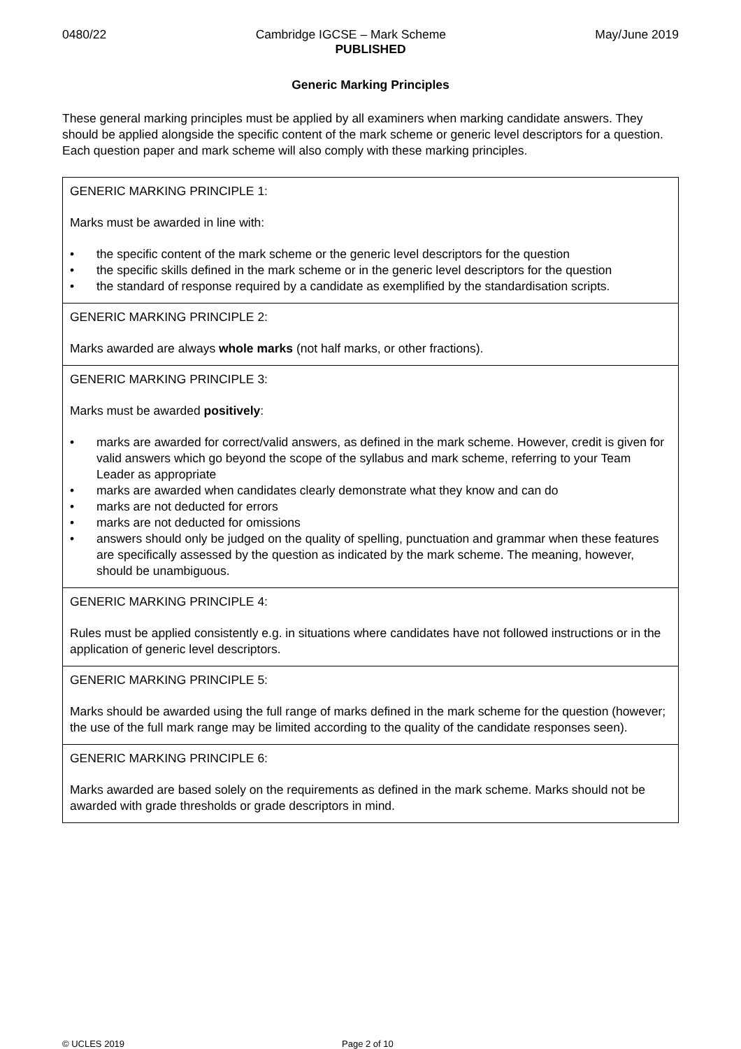0480/22 Cambridge IGCSE – Mark Scheme May/June 2019
PUBLISHED
Generic Marking Principles
These general marking principles must be applied by all examiners when marking candidate answers. They should be applied alongside the specific content of the mark scheme or generic level descriptors for a question. Each question paper and mark scheme will also comply with these marking principles.
| GENERIC MARKING PRINCIPLE 1: Marks must be awarded in line with: • the specific content of the mark scheme or the generic level descriptors for the question • the specific skills defined in the mark scheme or in the generic level descriptors for the question • the standard of response required by a candidate as exemplified by the standardisation scripts. |
| GENERIC MARKING PRINCIPLE 2: Marks awarded are always whole marks (not half marks, or other fractions). |
| GENERIC MARKING PRINCIPLE 3: Marks must be awarded positively : • marks are awarded for correct/valid answers, as defined in the mark scheme. However, credit is given for valid answers which go beyond the scope of the syllabus and mark scheme, referring to your Team Leader as appropriate • marks are awarded when candidates clearly demonstrate what they know and can do • marks are not deducted for errors • marks are not deducted for omissions • answers should only be judged on the quality of spelling, punctuation and grammar when these features are specifically assessed by the question as indicated by the mark scheme. The meaning, however, should be unambiguous. |
| GENERIC MARKING PRINCIPLE 4: Rules must be applied consistently e.g. in situations where candidates have not followed instructions or in the application of generic level descriptors. |
| GENERIC MARKING PRINCIPLE 5: Marks should be awarded using the full range of marks defined in the mark scheme for the question (however; the use of the full mark range may be limited according to the quality of the candidate responses seen). |
| GENERIC MARKING PRINCIPLE 6: Marks awarded are based solely on the requirements as defined in the mark scheme. Marks should not be awarded with grade thresholds or grade descriptors in mind. |
© UCLES 2019 Page 2 of 10